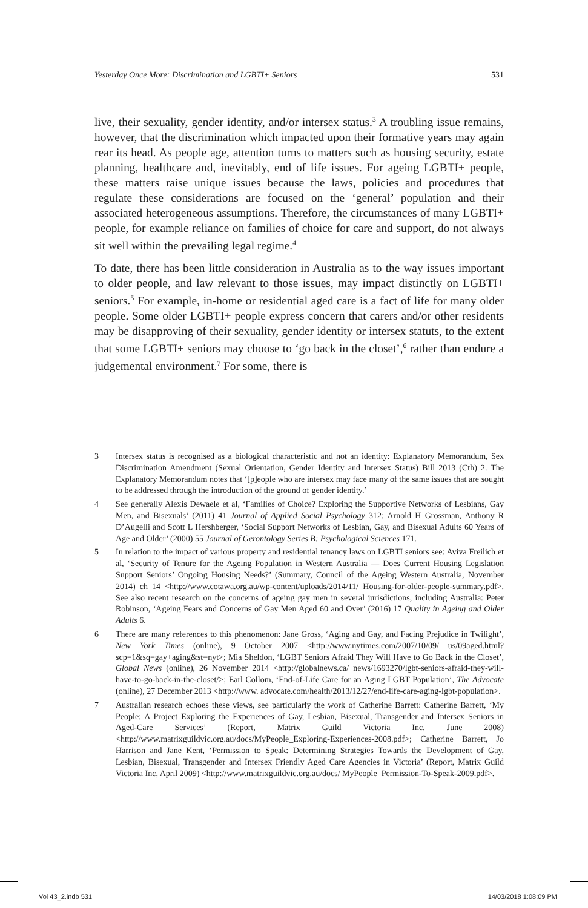Yesterday Once More: Discrimination and LGBTI+ Seniors 531
live, their sexuality, gender identity, and/or intersex status.<sup>3</sup> A troubling issue remains, however, that the discrimination which impacted upon their formative years may again rear its head. As people age, attention turns to matters such as housing security, estate planning, healthcare and, inevitably, end of life issues. For ageing LGBTI+ people, these matters raise unique issues because the laws, policies and procedures that regulate these considerations are focused on the ‘general’ population and their associated heterogeneous assumptions. Therefore, the circumstances of many LGBTI+ people, for example reliance on families of choice for care and support, do not always sit well within the prevailing legal regime.<sup>4</sup>
To date, there has been little consideration in Australia as to the way issues important to older people, and law relevant to those issues, may impact distinctly on LGBTI+ seniors.<sup>5</sup> For example, in-home or residential aged care is a fact of life for many older people. Some older LGBTI+ people express concern that carers and/or other residents may be disapproving of their sexuality, gender identity or intersex statuts, to the extent that some LGBTI+ seniors may choose to ‘go back in the closet’,<sup>6</sup> rather than endure a judgemental environment.<sup>7</sup> For some, there is
3 Intersex status is recognised as a biological characteristic and not an identity: Explanatory Memorandum, Sex Discrimination Amendment (Sexual Orientation, Gender Identity and Intersex Status) Bill 2013 (Cth) 2. The Explanatory Memorandum notes that ‘[p]eople who are intersex may face many of the same issues that are sought to be addressed through the introduction of the ground of gender identity.’
4 See generally Alexis Dewaele et al, ‘Families of Choice? Exploring the Supportive Networks of Lesbians, Gay Men, and Bisexuals’ (2011) 41 Journal of Applied Social Psychology 312; Arnold H Grossman, Anthony R D’Augelli and Scott L Hershberger, ‘Social Support Networks of Lesbian, Gay, and Bisexual Adults 60 Years of Age and Older’ (2000) 55 Journal of Gerontology Series B: Psychological Sciences 171.
5 In relation to the impact of various property and residential tenancy laws on LGBTI seniors see: Aviva Freilich et al, ‘Security of Tenure for the Ageing Population in Western Australia — Does Current Housing Legislation Support Seniors’ Ongoing Housing Needs?’ (Summary, Council of the Ageing Western Australia, November 2014) ch 14 <http://www.cotawa.org.au/wp-content/uploads/2014/11/ Housing-for-older-people-summary.pdf>. See also recent research on the concerns of ageing gay men in several jurisdictions, including Australia: Peter Robinson, ‘Ageing Fears and Concerns of Gay Men Aged 60 and Over’ (2016) 17 Quality in Ageing and Older Adults 6.
6 There are many references to this phenomenon: Jane Gross, ‘Aging and Gay, and Facing Prejudice in Twilight’, New York Times (online), 9 October 2007 <http://www.nytimes.com/2007/10/09/ us/09aged.html?scp=1&sq=gay+aging&st=nyt>; Mia Sheldon, ‘LGBT Seniors Afraid They Will Have to Go Back in the Closet’, Global News (online), 26 November 2014 <http://globalnews.ca/ news/1693270/lgbt-seniors-afraid-they-will-have-to-go-back-in-the-closet/>; Earl Collom, ‘End-of-Life Care for an Aging LGBT Population’, The Advocate (online), 27 December 2013 <http://www. advocate.com/health/2013/12/27/end-life-care-aging-lgbt-population>.
7 Australian research echoes these views, see particularly the work of Catherine Barrett: Catherine Barrett, ‘My People: A Project Exploring the Experiences of Gay, Lesbian, Bisexual, Transgender and Intersex Seniors in Aged-Care Services’ (Report, Matrix Guild Victoria Inc, June 2008) <http://www.matrixguildvic.org.au/docs/MyPeople_Exploring-Experiences-2008.pdf>; Catherine Barrett, Jo Harrison and Jane Kent, ‘Permission to Speak: Determining Strategies Towards the Development of Gay, Lesbian, Bisexual, Transgender and Intersex Friendly Aged Care Agencies in Victoria’ (Report, Matrix Guild Victoria Inc, April 2009) <http://www.matrixguildvic.org.au/docs/ MyPeople_Permission-To-Speak-2009.pdf>.
Vol 43_2.indb 531 14/03/2018 1:08:09 PM